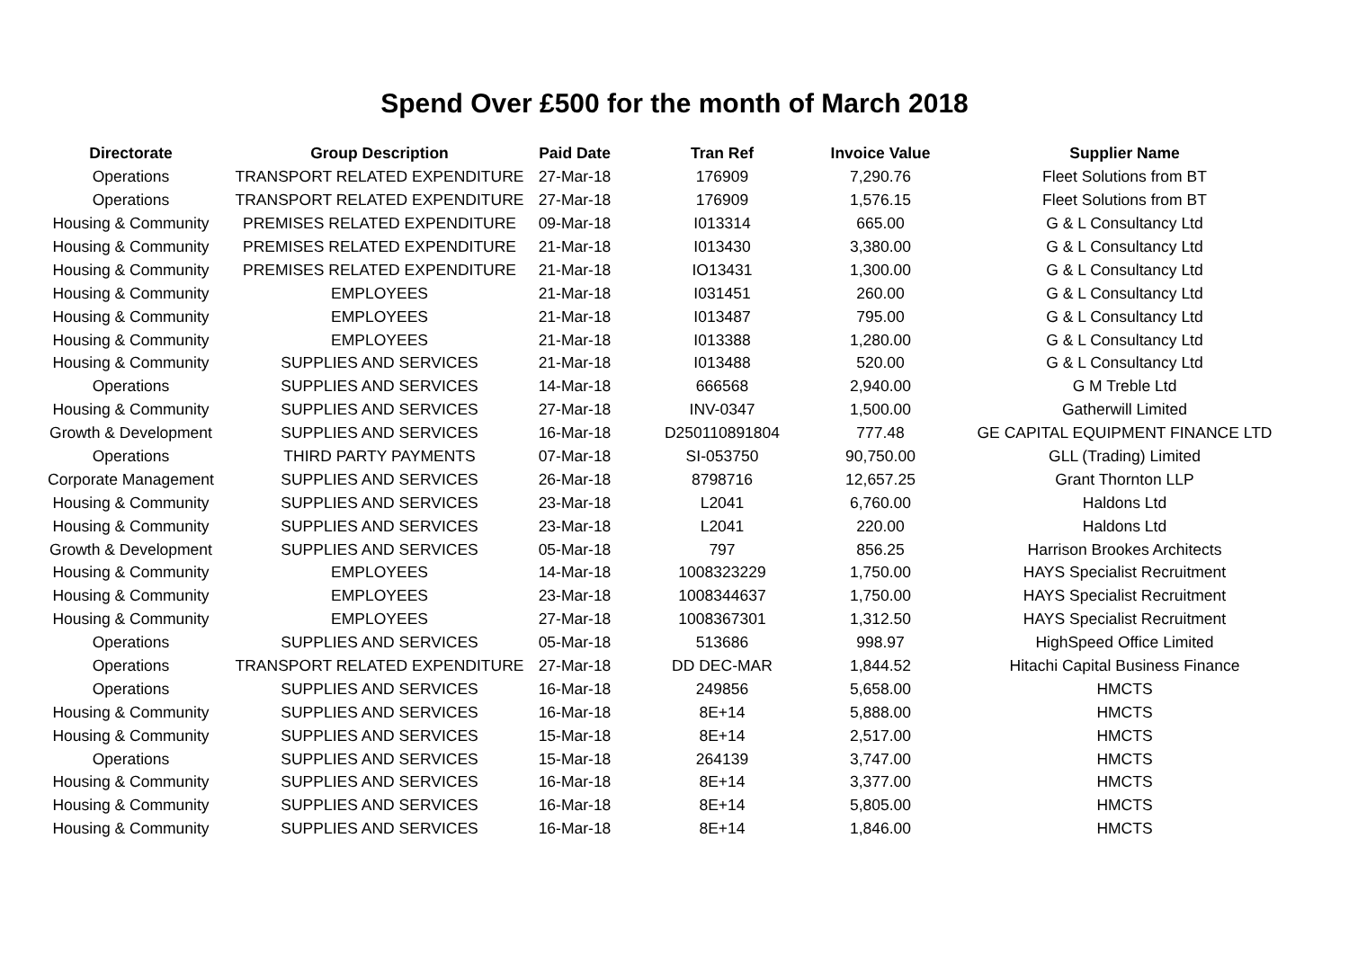Spend Over £500 for the month of March 2018
| Directorate | Group Description | Paid Date | Tran Ref | Invoice Value | Supplier Name |
| --- | --- | --- | --- | --- | --- |
| Operations | TRANSPORT RELATED EXPENDITURE | 27-Mar-18 | 176909 | 7,290.76 | Fleet Solutions from BT |
| Operations | TRANSPORT RELATED EXPENDITURE | 27-Mar-18 | 176909 | 1,576.15 | Fleet Solutions from BT |
| Housing & Community | PREMISES RELATED EXPENDITURE | 09-Mar-18 | I013314 | 665.00 | G & L Consultancy Ltd |
| Housing & Community | PREMISES RELATED EXPENDITURE | 21-Mar-18 | I013430 | 3,380.00 | G & L Consultancy Ltd |
| Housing & Community | PREMISES RELATED EXPENDITURE | 21-Mar-18 | IO13431 | 1,300.00 | G & L Consultancy Ltd |
| Housing & Community | EMPLOYEES | 21-Mar-18 | I031451 | 260.00 | G & L Consultancy Ltd |
| Housing & Community | EMPLOYEES | 21-Mar-18 | I013487 | 795.00 | G & L Consultancy Ltd |
| Housing & Community | EMPLOYEES | 21-Mar-18 | I013388 | 1,280.00 | G & L Consultancy Ltd |
| Housing & Community | SUPPLIES AND SERVICES | 21-Mar-18 | I013488 | 520.00 | G & L Consultancy Ltd |
| Operations | SUPPLIES AND SERVICES | 14-Mar-18 | 666568 | 2,940.00 | G M Treble Ltd |
| Housing & Community | SUPPLIES AND SERVICES | 27-Mar-18 | INV-0347 | 1,500.00 | Gatherwill Limited |
| Growth & Development | SUPPLIES AND SERVICES | 16-Mar-18 | D250110891804 | 777.48 | GE CAPITAL EQUIPMENT FINANCE LTD |
| Operations | THIRD PARTY PAYMENTS | 07-Mar-18 | SI-053750 | 90,750.00 | GLL (Trading) Limited |
| Corporate Management | SUPPLIES AND SERVICES | 26-Mar-18 | 8798716 | 12,657.25 | Grant Thornton LLP |
| Housing & Community | SUPPLIES AND SERVICES | 23-Mar-18 | L2041 | 6,760.00 | Haldons Ltd |
| Housing & Community | SUPPLIES AND SERVICES | 23-Mar-18 | L2041 | 220.00 | Haldons Ltd |
| Growth & Development | SUPPLIES AND SERVICES | 05-Mar-18 | 797 | 856.25 | Harrison Brookes Architects |
| Housing & Community | EMPLOYEES | 14-Mar-18 | 1008323229 | 1,750.00 | HAYS Specialist Recruitment |
| Housing & Community | EMPLOYEES | 23-Mar-18 | 1008344637 | 1,750.00 | HAYS Specialist Recruitment |
| Housing & Community | EMPLOYEES | 27-Mar-18 | 1008367301 | 1,312.50 | HAYS Specialist Recruitment |
| Operations | SUPPLIES AND SERVICES | 05-Mar-18 | 513686 | 998.97 | HighSpeed Office Limited |
| Operations | TRANSPORT RELATED EXPENDITURE | 27-Mar-18 | DD DEC-MAR | 1,844.52 | Hitachi Capital Business Finance |
| Operations | SUPPLIES AND SERVICES | 16-Mar-18 | 249856 | 5,658.00 | HMCTS |
| Housing & Community | SUPPLIES AND SERVICES | 16-Mar-18 | 8E+14 | 5,888.00 | HMCTS |
| Housing & Community | SUPPLIES AND SERVICES | 15-Mar-18 | 8E+14 | 2,517.00 | HMCTS |
| Operations | SUPPLIES AND SERVICES | 15-Mar-18 | 264139 | 3,747.00 | HMCTS |
| Housing & Community | SUPPLIES AND SERVICES | 16-Mar-18 | 8E+14 | 3,377.00 | HMCTS |
| Housing & Community | SUPPLIES AND SERVICES | 16-Mar-18 | 8E+14 | 5,805.00 | HMCTS |
| Housing & Community | SUPPLIES AND SERVICES | 16-Mar-18 | 8E+14 | 1,846.00 | HMCTS |